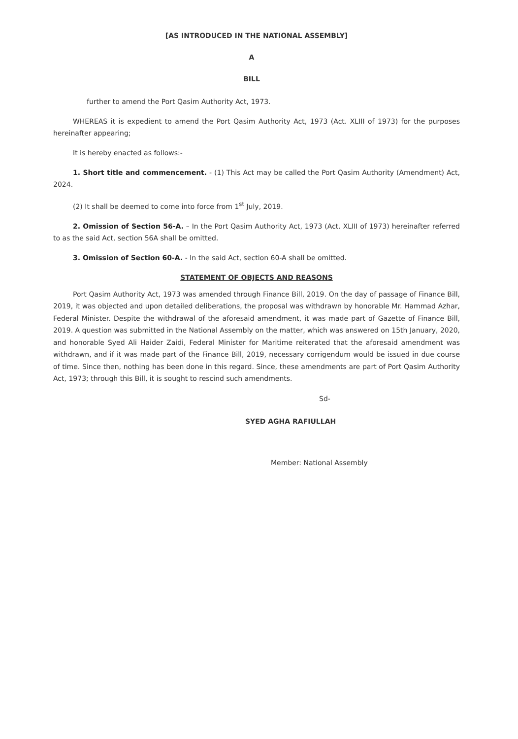[AS INTRODUCED IN THE NATIONAL ASSEMBLY]
A
BILL
further to amend the Port Qasim Authority Act, 1973.
WHEREAS it is expedient to amend the Port Qasim Authority Act, 1973 (Act. XLIII of 1973) for the purposes hereinafter appearing;
It is hereby enacted as follows:-
1. Short title and commencement. - (1) This Act may be called the Port Qasim Authority (Amendment) Act, 2024.
(2) It shall be deemed to come into force from 1<sup>st</sup> July, 2019.
2. Omission of Section 56-A. – In the Port Qasim Authority Act, 1973 (Act. XLIII of 1973) hereinafter referred to as the said Act, section 56A shall be omitted.
3. Omission of Section 60-A. - In the said Act, section 60-A shall be omitted.
STATEMENT OF OBJECTS AND REASONS
Port Qasim Authority Act, 1973 was amended through Finance Bill, 2019. On the day of passage of Finance Bill, 2019, it was objected and upon detailed deliberations, the proposal was withdrawn by honorable Mr. Hammad Azhar, Federal Minister. Despite the withdrawal of the aforesaid amendment, it was made part of Gazette of Finance Bill, 2019. A question was submitted in the National Assembly on the matter, which was answered on 15th January, 2020, and honorable Syed Ali Haider Zaidi, Federal Minister for Maritime reiterated that the aforesaid amendment was withdrawn, and if it was made part of the Finance Bill, 2019, necessary corrigendum would be issued in due course of time. Since then, nothing has been done in this regard. Since, these amendments are part of Port Qasim Authority Act, 1973; through this Bill, it is sought to rescind such amendments.
Sd-
SYED AGHA RAFIULLAH
Member: National Assembly